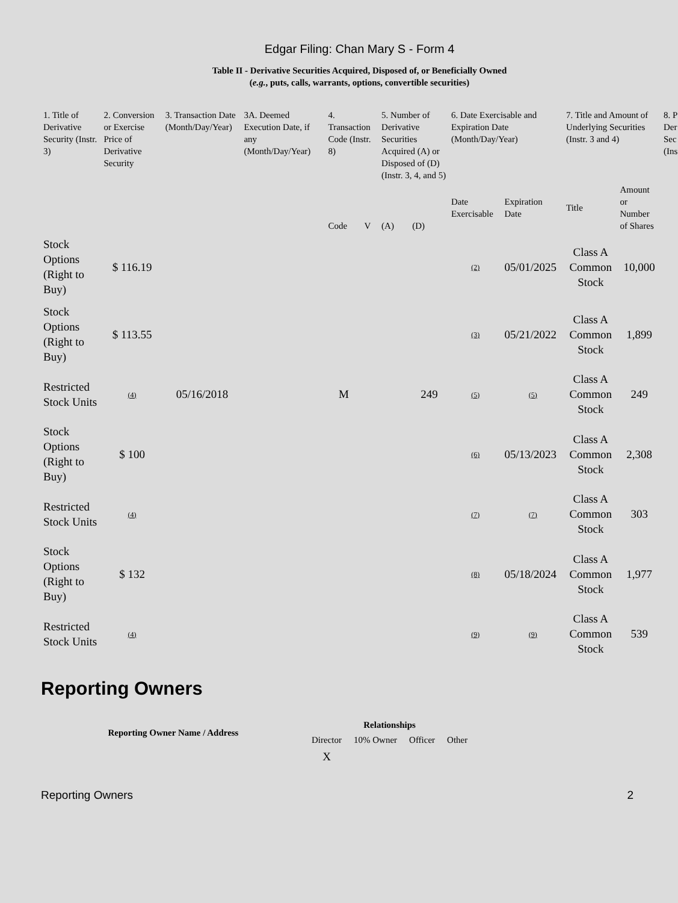Edgar Filing: Chan Mary S - Form 4
Table II - Derivative Securities Acquired, Disposed of, or Beneficially Owned
(e.g., puts, calls, warrants, options, convertible securities)
| 1. Title of Derivative Security (Instr. 3) | 2. Conversion or Exercise Price of Derivative Security | 3. Transaction Date (Month/Day/Year) | 3A. Deemed Execution Date, if any (Month/Day/Year) | 4. Transaction Code (Instr. 8) | | 5. Number of Derivative Securities Acquired (A) or Disposed of (D) (Instr. 3, 4, and 5) | | 6. Date Exercisable and Expiration Date (Month/Day/Year) | | 7. Title and Amount of Underlying Securities (Instr. 3 and 4) | | 8. P Der Sec (Ins |
| --- | --- | --- | --- | --- | --- | --- | --- | --- | --- | --- | --- | --- |
| | | | | Code | V | (A) | (D) | Date Exercisable | Expiration Date | Title | Amount or Number of Shares | |
| Stock Options (Right to Buy) | $ 116.19 | | | | | | | (2) | 05/01/2025 | Class A Common Stock | 10,000 | |
| Stock Options (Right to Buy) | $ 113.55 | | | | | | | (3) | 05/21/2022 | Class A Common Stock | 1,899 | |
| Restricted Stock Units | (4) | 05/16/2018 | | M | | | 249 | (5) | (5) | Class A Common Stock | 249 | |
| Stock Options (Right to Buy) | $ 100 | | | | | | | (6) | 05/13/2023 | Class A Common Stock | 2,308 | |
| Restricted Stock Units | (4) | | | | | | | (7) | (7) | Class A Common Stock | 303 | |
| Stock Options (Right to Buy) | $ 132 | | | | | | | (8) | 05/18/2024 | Class A Common Stock | 1,977 | |
| Restricted Stock Units | (4) | | | | | | | (9) | (9) | Class A Common Stock | 539 | |
Reporting Owners
| Reporting Owner Name / Address | Relationships | | | |
| --- | --- | --- | --- | --- |
| | Director | 10% Owner | Officer | Other |
| | X | | | |
Reporting Owners 2